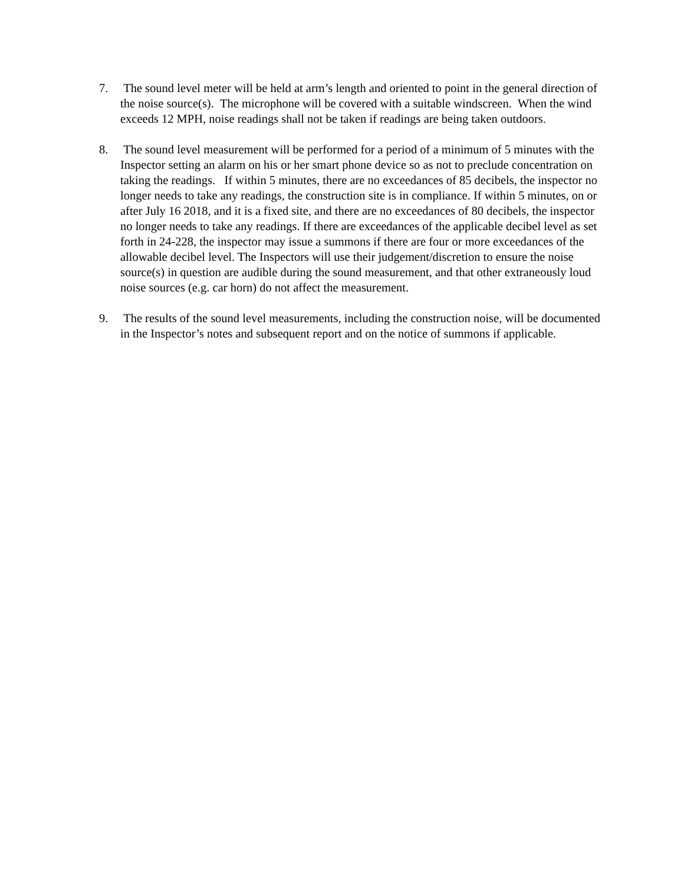7. The sound level meter will be held at arm’s length and oriented to point in the general direction of the noise source(s). The microphone will be covered with a suitable windscreen. When the wind exceeds 12 MPH, noise readings shall not be taken if readings are being taken outdoors.
8. The sound level measurement will be performed for a period of a minimum of 5 minutes with the Inspector setting an alarm on his or her smart phone device so as not to preclude concentration on taking the readings. If within 5 minutes, there are no exceedances of 85 decibels, the inspector no longer needs to take any readings, the construction site is in compliance. If within 5 minutes, on or after July 16 2018, and it is a fixed site, and there are no exceedances of 80 decibels, the inspector no longer needs to take any readings. If there are exceedances of the applicable decibel level as set forth in 24-228, the inspector may issue a summons if there are four or more exceedances of the allowable decibel level. The Inspectors will use their judgement/discretion to ensure the noise source(s) in question are audible during the sound measurement, and that other extraneously loud noise sources (e.g. car horn) do not affect the measurement.
9. The results of the sound level measurements, including the construction noise, will be documented in the Inspector’s notes and subsequent report and on the notice of summons if applicable.